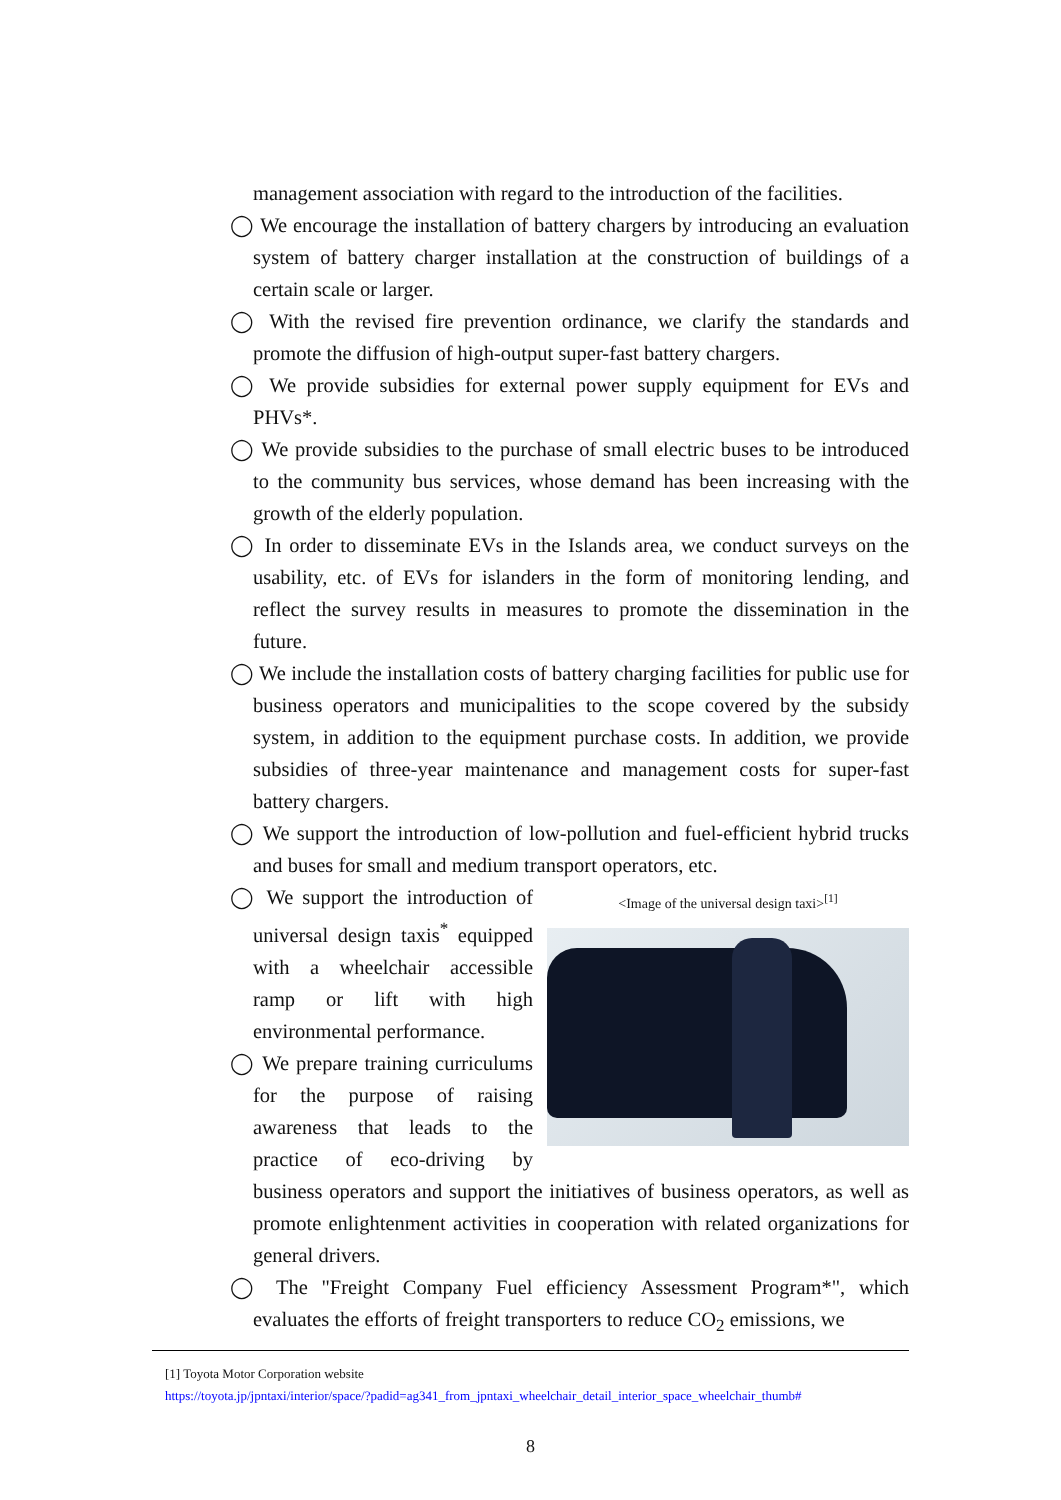management association with regard to the introduction of the facilities.
◯ We encourage the installation of battery chargers by introducing an evaluation system of battery charger installation at the construction of buildings of a certain scale or larger.
◯ With the revised fire prevention ordinance, we clarify the standards and promote the diffusion of high-output super-fast battery chargers.
◯ We provide subsidies for external power supply equipment for EVs and PHVs*.
◯ We provide subsidies to the purchase of small electric buses to be introduced to the community bus services, whose demand has been increasing with the growth of the elderly population.
◯ In order to disseminate EVs in the Islands area, we conduct surveys on the usability, etc. of EVs for islanders in the form of monitoring lending, and reflect the survey results in measures to promote the dissemination in the future.
◯ We include the installation costs of battery charging facilities for public use for business operators and municipalities to the scope covered by the subsidy system, in addition to the equipment purchase costs. In addition, we provide subsidies of three-year maintenance and management costs for super-fast battery chargers.
◯ We support the introduction of low-pollution and fuel-efficient hybrid trucks and buses for small and medium transport operators, etc.
<Image of the universal design taxi><sup>[1]</sup>
◯ We support the introduction of universal design taxis<sup>*</sup> equipped with a wheelchair accessible ramp or lift with high environmental performance.
◯ We prepare training curriculums for the purpose of raising awareness that leads to the practice of eco-driving by business operators and support the initiatives of business operators, as well as promote enlightenment activities in cooperation with related organizations for general drivers.
◯ The "Freight Company Fuel efficiency Assessment Program*", which evaluates the efforts of freight transporters to reduce CO<sub>2</sub> emissions, we
[1] Toyota Motor Corporation website
https://toyota.jp/jpntaxi/interior/space/?padid=ag341_from_jpntaxi_wheelchair_detail_interior_space_wheelchair_thumb#
8